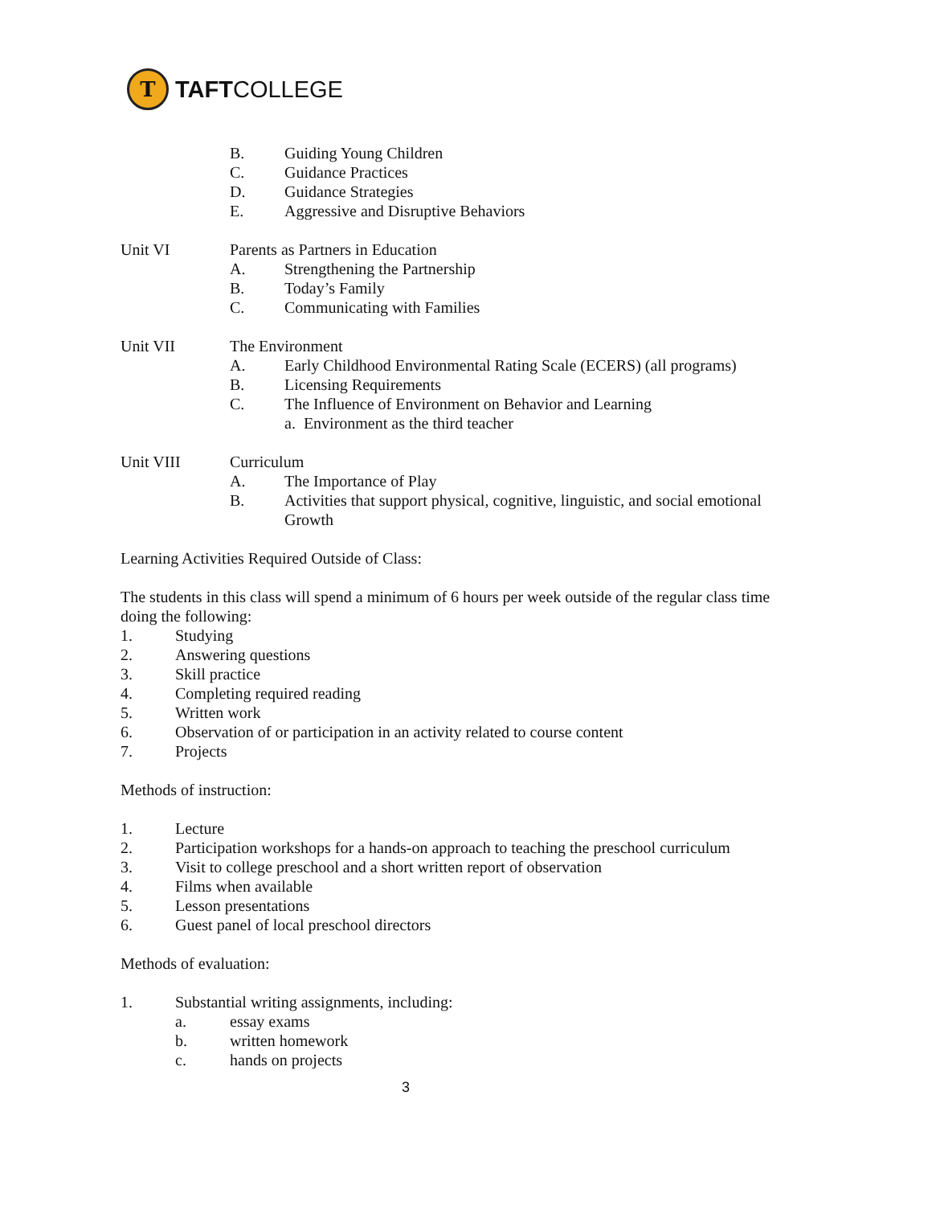T
TAFTCOLLEGE
B. Guiding Young Children
C. Guidance Practices
D. Guidance Strategies
E. Aggressive and Disruptive Behaviors
Unit VI Parents as Partners in Education
A. Strengthening the Partnership
B. Today’s Family
C. Communicating with Families
Unit VII The Environment
A. Early Childhood Environmental Rating Scale (ECERS) (all programs)
B. Licensing Requirements
C. The Influence of Environment on Behavior and Learning
a. Environment as the third teacher
Unit VIII Curriculum
A. The Importance of Play
B. Activities that support physical, cognitive, linguistic, and social emotional Growth
Learning Activities Required Outside of Class:
The students in this class will spend a minimum of 6 hours per week outside of the regular class time doing the following:
1. Studying
2. Answering questions
3. Skill practice
4. Completing required reading
5. Written work
6. Observation of or participation in an activity related to course content
7. Projects
Methods of instruction:
1. Lecture
2. Participation workshops for a hands-on approach to teaching the preschool curriculum
3. Visit to college preschool and a short written report of observation
4. Films when available
5. Lesson presentations
6. Guest panel of local preschool directors
Methods of evaluation:
1. Substantial writing assignments, including:
a. essay exams
b. written homework
c. hands on projects
3